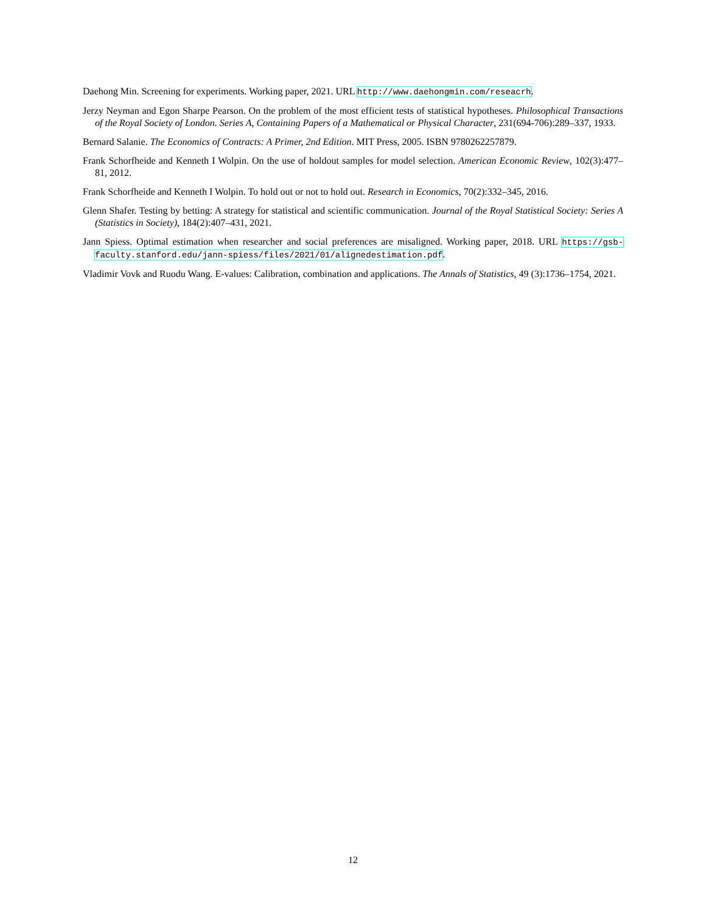Daehong Min. Screening for experiments. Working paper, 2021. URL http://www.daehongmin.com/reseacrh.
Jerzy Neyman and Egon Sharpe Pearson. On the problem of the most efficient tests of statistical hypotheses. Philosophical Transactions of the Royal Society of London. Series A, Containing Papers of a Mathematical or Physical Character, 231(694-706):289–337, 1933.
Bernard Salanie. The Economics of Contracts: A Primer, 2nd Edition. MIT Press, 2005. ISBN 9780262257879.
Frank Schorfheide and Kenneth I Wolpin. On the use of holdout samples for model selection. American Economic Review, 102(3):477–81, 2012.
Frank Schorfheide and Kenneth I Wolpin. To hold out or not to hold out. Research in Economics, 70(2):332–345, 2016.
Glenn Shafer. Testing by betting: A strategy for statistical and scientific communication. Journal of the Royal Statistical Society: Series A (Statistics in Society), 184(2):407–431, 2021.
Jann Spiess. Optimal estimation when researcher and social preferences are misaligned. Working paper, 2018. URL https://gsb-faculty.stanford.edu/jann-spiess/files/2021/01/alignedestimation.pdf.
Vladimir Vovk and Ruodu Wang. E-values: Calibration, combination and applications. The Annals of Statistics, 49 (3):1736–1754, 2021.
12